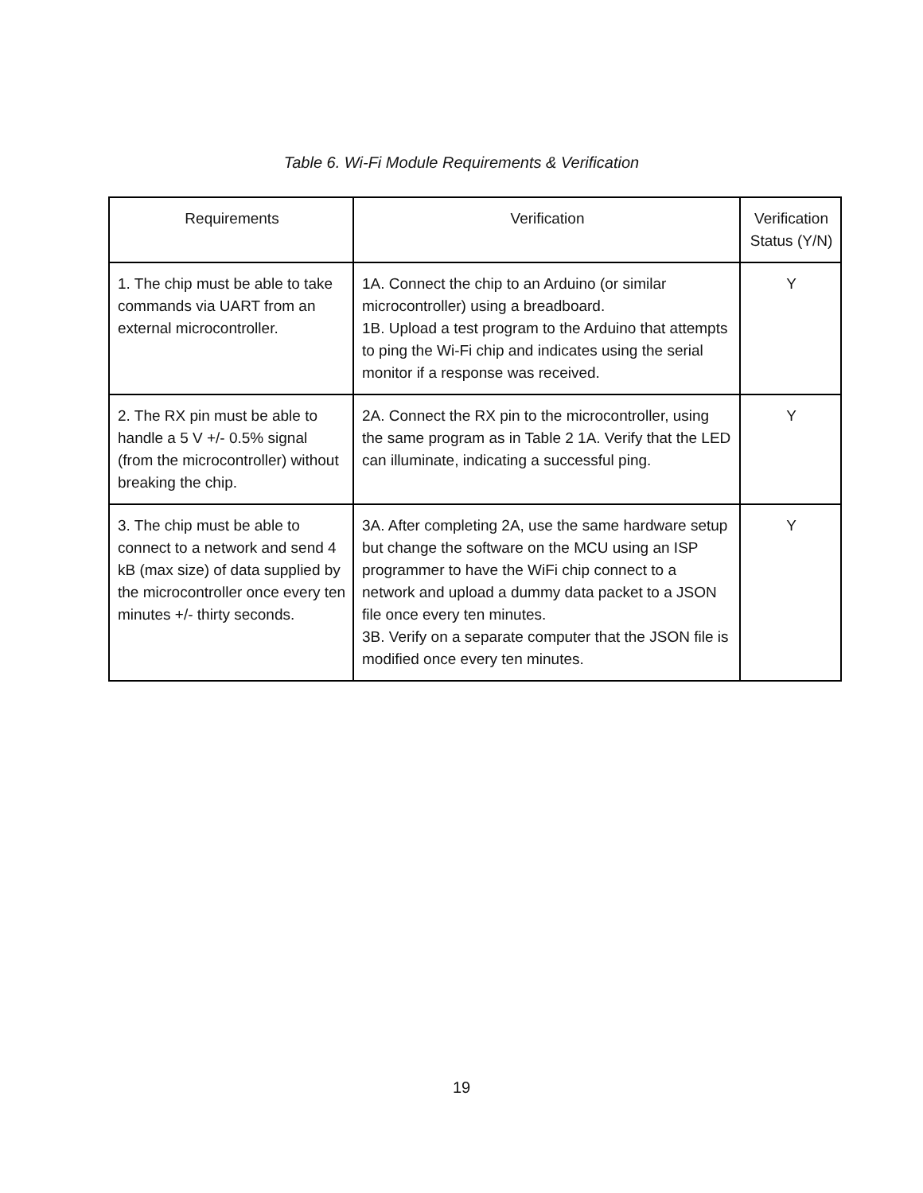Table 6. Wi-Fi Module Requirements & Verification
| Requirements | Verification | Verification Status (Y/N) |
| --- | --- | --- |
| 1. The chip must be able to take commands via UART from an external microcontroller. | 1A. Connect the chip to an Arduino (or similar microcontroller) using a breadboard. 1B. Upload a test program to the Arduino that attempts to ping the Wi-Fi chip and indicates using the serial monitor if a response was received. | Y |
| 2. The RX pin must be able to handle a 5 V +/- 0.5% signal (from the microcontroller) without breaking the chip. | 2A. Connect the RX pin to the microcontroller, using the same program as in Table 2 1A. Verify that the LED can illuminate, indicating a successful ping. | Y |
| 3. The chip must be able to connect to a network and send 4 kB (max size) of data supplied by the microcontroller once every ten minutes +/- thirty seconds. | 3A. After completing 2A, use the same hardware setup but change the software on the MCU using an ISP programmer to have the WiFi chip connect to a network and upload a dummy data packet to a JSON file once every ten minutes. 3B. Verify on a separate computer that the JSON file is modified once every ten minutes. | Y |
19